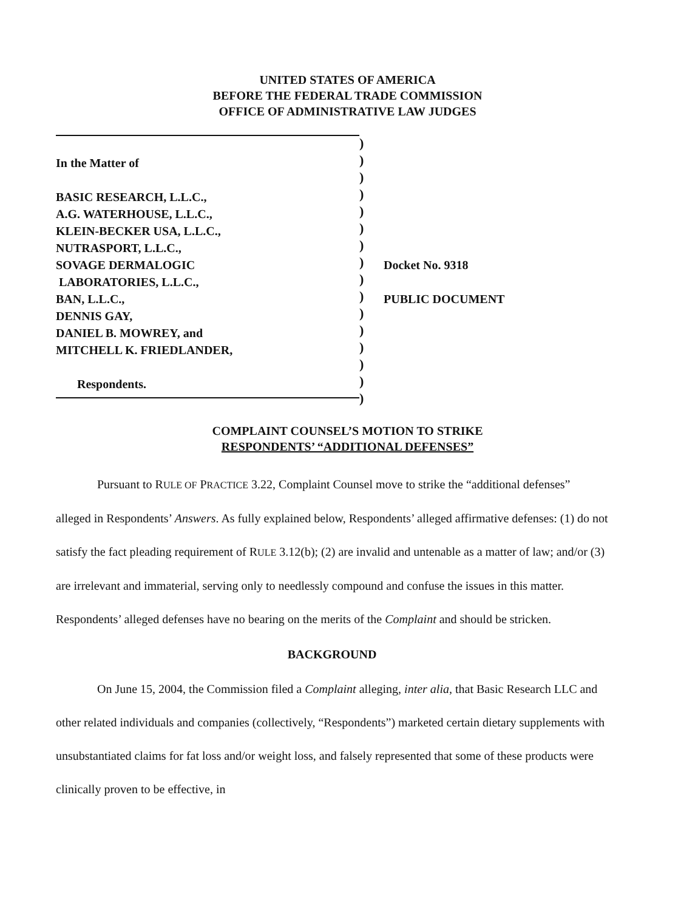UNITED STATES OF AMERICA
BEFORE THE FEDERAL TRADE COMMISSION
OFFICE OF ADMINISTRATIVE LAW JUDGES
In the Matter of
BASIC RESEARCH, L.L.C.,
A.G. WATERHOUSE, L.L.C.,
KLEIN-BECKER USA, L.L.C.,
NUTRASPORT, L.L.C.,
SOVAGE DERMALOGIC
LABORATORIES, L.L.C.,
BAN, L.L.C.,
DENNIS GAY,
DANIEL B. MOWREY, and
MITCHELL K. FRIEDLANDER,
Respondents.
)
)
)
)
)
)
)
)
)
)
)
)
)
)
)
)
Docket No. 9318
PUBLIC DOCUMENT
COMPLAINT COUNSEL’S MOTION TO STRIKE
RESPONDENTS’ “ADDITIONAL DEFENSES”
Pursuant to RULE OF PRACTICE 3.22, Complaint Counsel move to strike the “additional defenses” alleged in Respondents’ Answers. As fully explained below, Respondents’ alleged affirmative defenses: (1) do not satisfy the fact pleading requirement of RULE 3.12(b); (2) are invalid and untenable as a matter of law; and/or (3) are irrelevant and immaterial, serving only to needlessly compound and confuse the issues in this matter. Respondents’ alleged defenses have no bearing on the merits of the Complaint and should be stricken.
BACKGROUND
On June 15, 2004, the Commission filed a Complaint alleging, inter alia, that Basic Research LLC and other related individuals and companies (collectively, “Respondents”) marketed certain dietary supplements with unsubstantiated claims for fat loss and/or weight loss, and falsely represented that some of these products were clinically proven to be effective, in